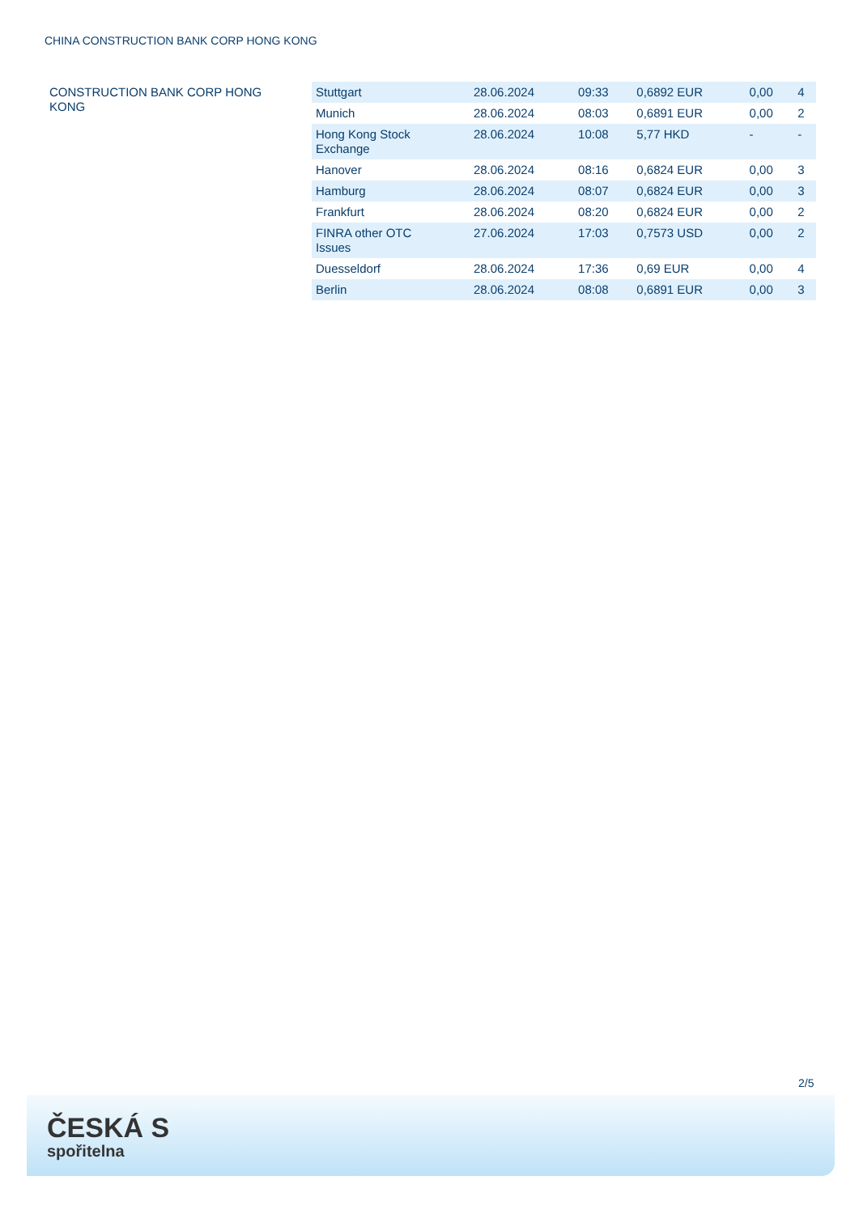CHINA CONSTRUCTION BANK CORP HONG KONG
CONSTRUCTION BANK CORP HONG KONG
| Stuttgart | 28.06.2024 | 09:33 | 0,6892 EUR | 0,00 | 4 |
| Munich | 28.06.2024 | 08:03 | 0,6891 EUR | 0,00 | 2 |
| Hong Kong Stock Exchange | 28.06.2024 | 10:08 | 5,77 HKD | - | - |
| Hanover | 28.06.2024 | 08:16 | 0,6824 EUR | 0,00 | 3 |
| Hamburg | 28.06.2024 | 08:07 | 0,6824 EUR | 0,00 | 3 |
| Frankfurt | 28.06.2024 | 08:20 | 0,6824 EUR | 0,00 | 2 |
| FINRA other OTC Issues | 27.06.2024 | 17:03 | 0,7573 USD | 0,00 | 2 |
| Duesseldorf | 28.06.2024 | 17:36 | 0,69 EUR | 0,00 | 4 |
| Berlin | 28.06.2024 | 08:08 | 0,6891 EUR | 0,00 | 3 |
2/5
ČESKÁ S
spořitelna